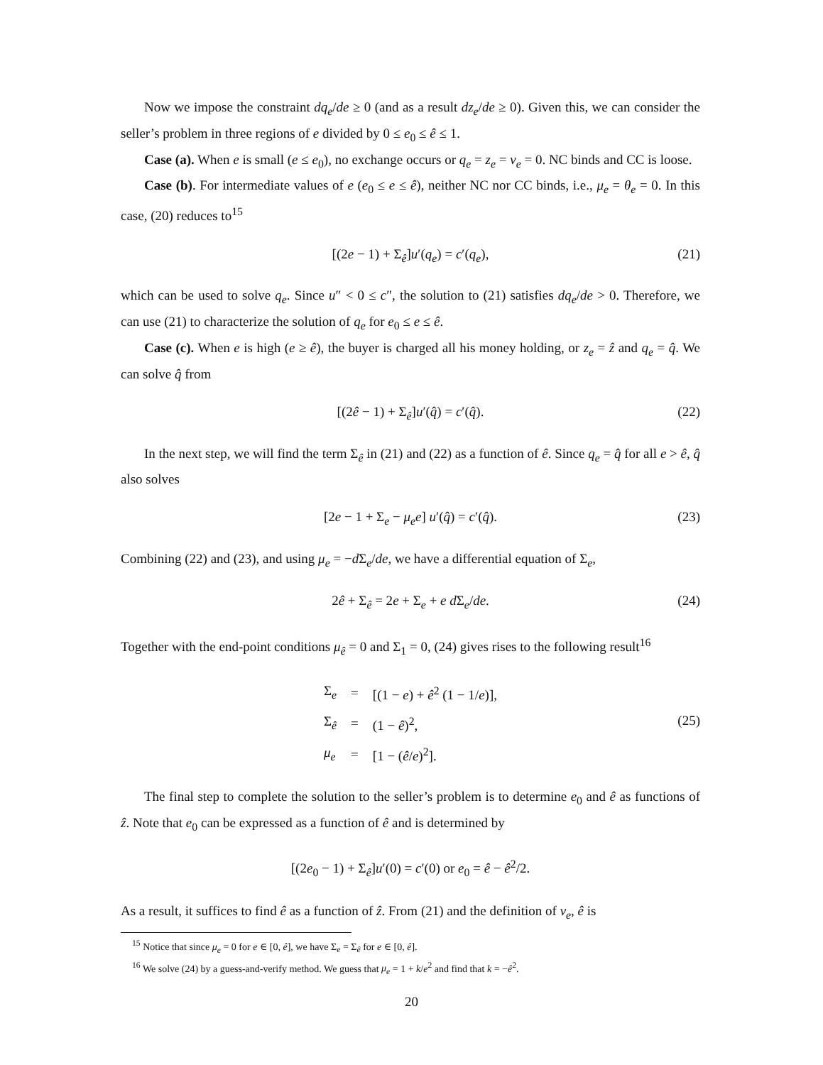Now we impose the constraint dq<sub>e</sub>/de ≥ 0 (and as a result dz<sub>e</sub>/de ≥ 0). Given this, we can consider the seller’s problem in three regions of e divided by 0 ≤ e<sub>0</sub> ≤ ê ≤ 1.
Case (a). When e is small (e ≤ e<sub>0</sub>), no exchange occurs or q<sub>e</sub> = z<sub>e</sub> = v<sub>e</sub> = 0. NC binds and CC is loose.
Case (b). For intermediate values of e (e<sub>0</sub> ≤ e ≤ ê), neither NC nor CC binds, i.e., μ<sub>e</sub> = θ<sub>e</sub> = 0. In this case, (20) reduces to<sup>15</sup>
[(2e − 1) + Σ<sub>ê</sub>]u′(q<sub>e</sub>) = c′(q<sub>e</sub>), (21)
which can be used to solve q<sub>e</sub>. Since u″ < 0 ≤ c″, the solution to (21) satisfies dq<sub>e</sub>/de > 0. Therefore, we can use (21) to characterize the solution of q<sub>e</sub> for e<sub>0</sub> ≤ e ≤ ê.
Case (c). When e is high (e ≥ ê), the buyer is charged all his money holding, or z<sub>e</sub> = ẑ and q<sub>e</sub> = q̂. We can solve q̂ from
[(2ê − 1) + Σ<sub>ê</sub>]u′(q̂) = c′(q̂). (22)
In the next step, we will find the term Σ<sub>ê</sub> in (21) and (22) as a function of ê. Since q<sub>e</sub> = q̂ for all e > ê, q̂ also solves
[2e − 1 + Σ<sub>e</sub> − μ<sub>e</sub>e] u′(q̂) = c′(q̂). (23)
Combining (22) and (23), and using μ<sub>e</sub> = −d Σ<sub>e</sub>/de, we have a differential equation of Σ<sub>e</sub>,
2ê + Σ<sub>ê</sub> = 2e + Σ<sub>e</sub> + e d Σ<sub>e</sub>/de. (24)
Together with the end-point conditions μ<sub>ê</sub> = 0 and Σ<sub>1</sub> = 0, (24) gives rises to the following result<sup>16</sup>
| Σ<sub>e</sub> | = | [(1 − e ) + ê<sup>2</sup> (1 − 1/ e )], |
| Σ<sub>ê</sub> | = | (1 − ê )<sup>2</sup>, |
| μ<sub>e</sub> | = | [1 − ( ê / e )<sup>2</sup>]. |
(25)
The final step to complete the solution to the seller’s problem is to determine e<sub>0</sub> and ê as functions of ẑ. Note that e<sub>0</sub> can be expressed as a function of ê and is determined by
[(2e<sub>0</sub> − 1) + Σ<sub>ê</sub>]u′(0) = c′(0) or e<sub>0</sub> = ê − ê<sup>2</sup>/2.
As a result, it suffices to find ê as a function of ẑ. From (21) and the definition of v<sub>e</sub>, ê is
<sup>15</sup> Notice that since μ<sub>e</sub> = 0 for e ∈ [0, ê], we have Σ<sub>e</sub> = Σ<sub>ê</sub> for e ∈ [0, ê].
<sup>16</sup> We solve (24) by a guess-and-verify method. We guess that μ<sub>e</sub> = 1 + k/e<sup>2</sup> and find that k = −ê<sup>2</sup>.
20